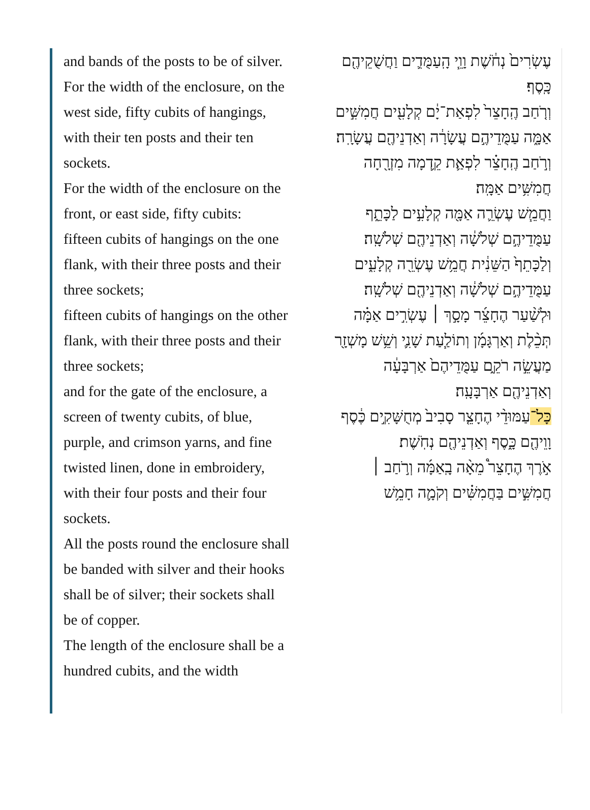and bands of the posts to be of silver.
For the width of the enclosure, on the west side, fifty cubits of hangings, with their ten posts and their ten sockets.
For the width of the enclosure on the front, or east side, fifty cubits:
fifteen cubits of hangings on the one flank, with their three posts and their three sockets;
fifteen cubits of hangings on the other flank, with their three posts and their three sockets;
and for the gate of the enclosure, a screen of twenty cubits, of blue, purple, and crimson yarns, and fine twisted linen, done in embroidery, with their four posts and their four sockets.
All the posts round the enclosure shall be banded with silver and their hooks shall be of silver; their sockets shall be of copper.
The length of the enclosure shall be a hundred cubits, and the width
עֶשְׂרִים֙ נְחֹ֔שֶׁת וָוֵ֧י הָֽעַמֻּדִ֛ים וַחֲשֻׁקֵיהֶ֖ם כָּֽסֶף׃
וְרֹ֤חַב הֶֽחָצֵר֙ לִפְאַת־יָ֔ם קְלָעִ֖ים חֲמִשִּׁ֣ים אַמָּ֑ה עַמֻּדֵיהֶ֣ם עֲשָׂרָ֔ה וְאַדְנֵיהֶ֖ם עֲשָׂרָֽה׃
וְרֹ֣חַב הֶֽחָצֵ֗ר לִפְאַ֛ת קֵ֥דְמָה מִזְרָ֖חָה חֲמִשִּׁ֥ים אַמָּֽה׃
וַחֲמֵ֧שׁ עֶשְׂרֵ֛ה אַמָּ֖ה קְלָעִ֣ים לַכָּתֵ֑ף עַמֻּדֵיהֶ֣ם שְׁלֹשָׁ֔ה וְאַדְנֵיהֶ֖ם שְׁלֹשָֽׁה׃
וְלַכָּתֵף֙ הַשֵּׁנִ֔ית חֲמֵ֥שׁ עֶשְׂרֵ֖ה קְלָעִ֑ים עַמֻּדֵיהֶ֣ם שְׁלֹשָׁ֔ה וְאַדְנֵיהֶ֖ם שְׁלֹשָֽׁה׃
וּלְשַׁ֨עַר הֶחָצֵ֜ר מָסָ֣ךְ ׀ עֶשְׂרִ֣ים אַמָּ֗ה תְּכֵ֨לֶת וְאַרְגָּמָ֜ן וְתוֹלַ֧עַת שָׁנִ֛י וְשֵׁ֥שׁ מָשְׁזָ֖ר מַעֲשֵׂ֣ה רֹקֵ֑ם עַמֻּדֵיהֶם֙ אַרְבָּעָ֔ה וְאַדְנֵיהֶ֖ם אַרְבָּעָֽה׃
כָּל־עַמּוּדֵ֨י הֶחָצֵ֤ר סָבִיב֙ מְחֻשָּׁקִ֣ים כֶּ֔סֶף וָוֵיהֶ֖ם כָּ֑סֶף וְאַדְנֵיהֶ֖ם נְחֹֽשֶׁת׃
אֹ֣רֶךְ הֶחָצֵר֩ מֵאָ֨ה בָֽאַמָּ֜ה וְרֹ֣חַב ׀ חֲמִשִּׁ֣ים בַּחֲמִשִּׁ֗ים וְקֹמָ֛ה חָמֵ֥שׁ